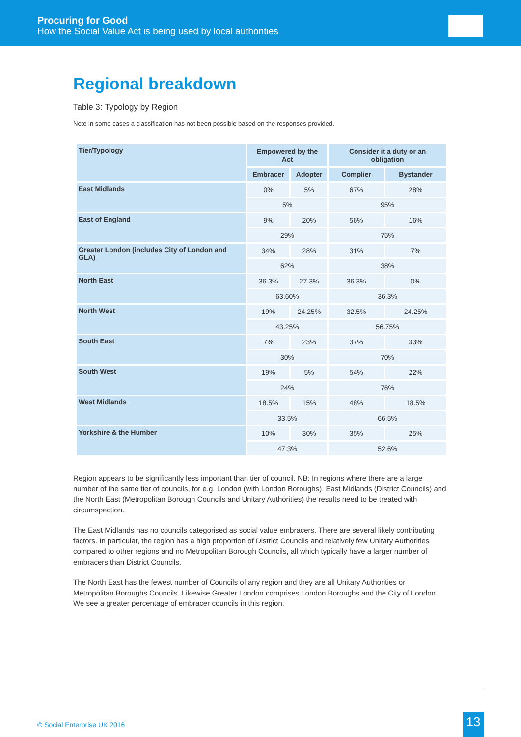Procuring for Good
How the Social Value Act is being used by local authorities
Regional breakdown
Table 3: Typology by Region
Note in some cases a classification has not been possible based on the responses provided.
| Tier/Typology | Empowered by the Act | | Consider it a duty or an obligation | |
| --- | --- | --- | --- | --- |
| | Embracer | Adopter | Complier | Bystander |
| East Midlands | 0% | 5% | 67% | 28% |
| | 5% | | 95% | |
| East of England | 9% | 20% | 56% | 16% |
| | 29% | | 75% | |
| Greater London (includes City of London and GLA) | 34% | 28% | 31% | 7% |
| | 62% | | 38% | |
| North East | 36.3% | 27.3% | 36.3% | 0% |
| | 63.60% | | 36.3% | |
| North West | 19% | 24.25% | 32.5% | 24.25% |
| | 43.25% | | 56.75% | |
| South East | 7% | 23% | 37% | 33% |
| | 30% | | 70% | |
| South West | 19% | 5% | 54% | 22% |
| | 24% | | 76% | |
| West Midlands | 18.5% | 15% | 48% | 18.5% |
| | 33.5% | | 66.5% | |
| Yorkshire & the Humber | 10% | 30% | 35% | 25% |
| | 47.3% | | 52.6% | |
Region appears to be significantly less important than tier of council. NB: In regions where there are a large number of the same tier of councils, for e.g. London (with London Boroughs), East Midlands (District Councils) and the North East (Metropolitan Borough Councils and Unitary Authorities) the results need to be treated with circumspection.
The East Midlands has no councils categorised as social value embracers. There are several likely contributing factors. In particular, the region has a high proportion of District Councils and relatively few Unitary Authorities compared to other regions and no Metropolitan Borough Councils, all which typically have a larger number of embracers than District Councils.
The North East has the fewest number of Councils of any region and they are all Unitary Authorities or Metropolitan Boroughs Councils. Likewise Greater London comprises London Boroughs and the City of London. We see a greater percentage of embracer councils in this region.
© Social Enterprise UK 2016 13